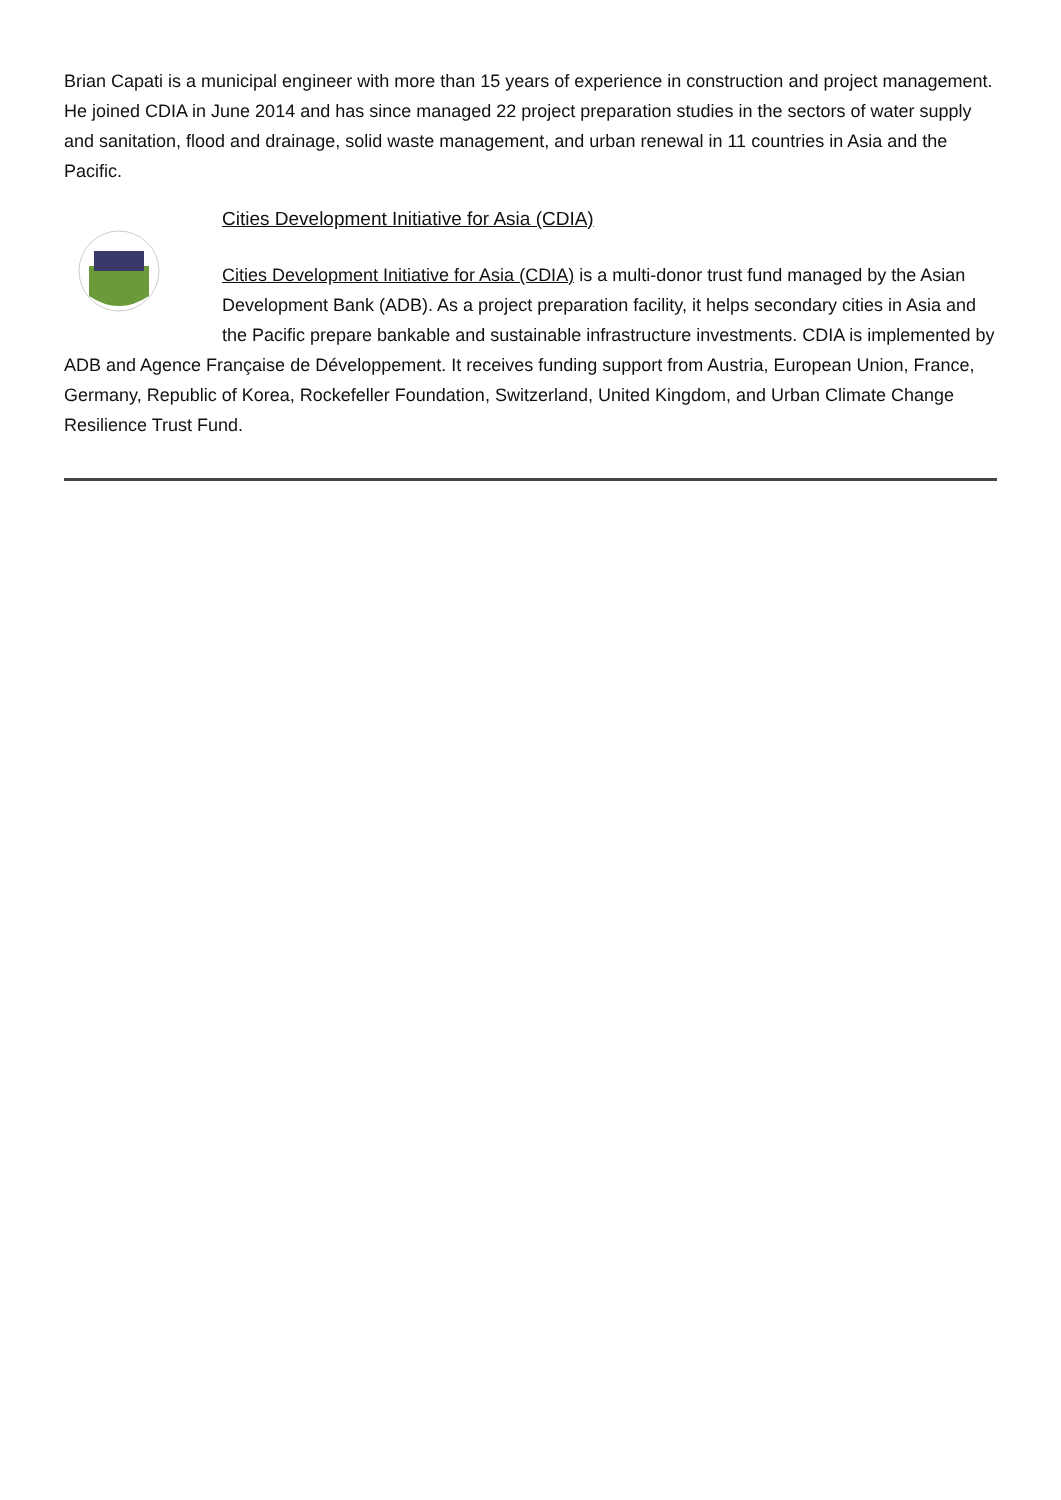Brian Capati is a municipal engineer with more than 15 years of experience in construction and project management. He joined CDIA in June 2014 and has since managed 22 project preparation studies in the sectors of water supply and sanitation, flood and drainage, solid waste management, and urban renewal in 11 countries in Asia and the Pacific.
Cities Development Initiative for Asia (CDIA)
Cities Development Initiative for Asia (CDIA) is a multi-donor trust fund managed by the Asian Development Bank (ADB). As a project preparation facility, it helps secondary cities in Asia and the Pacific prepare bankable and sustainable infrastructure investments. CDIA is implemented by ADB and Agence Française de Développement. It receives funding support from Austria, European Union, France, Germany, Republic of Korea, Rockefeller Foundation, Switzerland, United Kingdom, and Urban Climate Change Resilience Trust Fund.